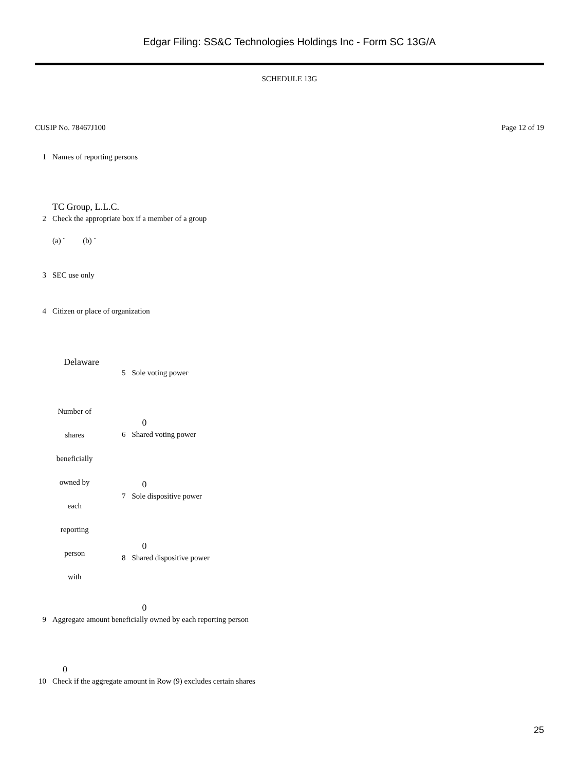Edgar Filing: SS&C Technologies Holdings Inc - Form SC 13G/A
SCHEDULE 13G
CUSIP No. 78467J100 Page 12 of 19
| 1 | Names of reporting persons TC Group, L.L.C. | | |
| 2 | Check the appropriate box if a member of a group (a) ¨ (b) ¨ | | |
| 3 | SEC use only | | |
| 4 | Citizen or place of organization Delaware | | |
| Number of shares beneficially owned by each reporting person with | | 5 | Sole voting power 0 |
| | | 6 | Shared voting power 0 |
| | | 7 | Sole dispositive power 0 |
| | | 8 | Shared dispositive power 0 |
| 9 | Aggregate amount beneficially owned by each reporting person 0 | | |
| 10 | Check if the aggregate amount in Row (9) excludes certain shares | | |
25